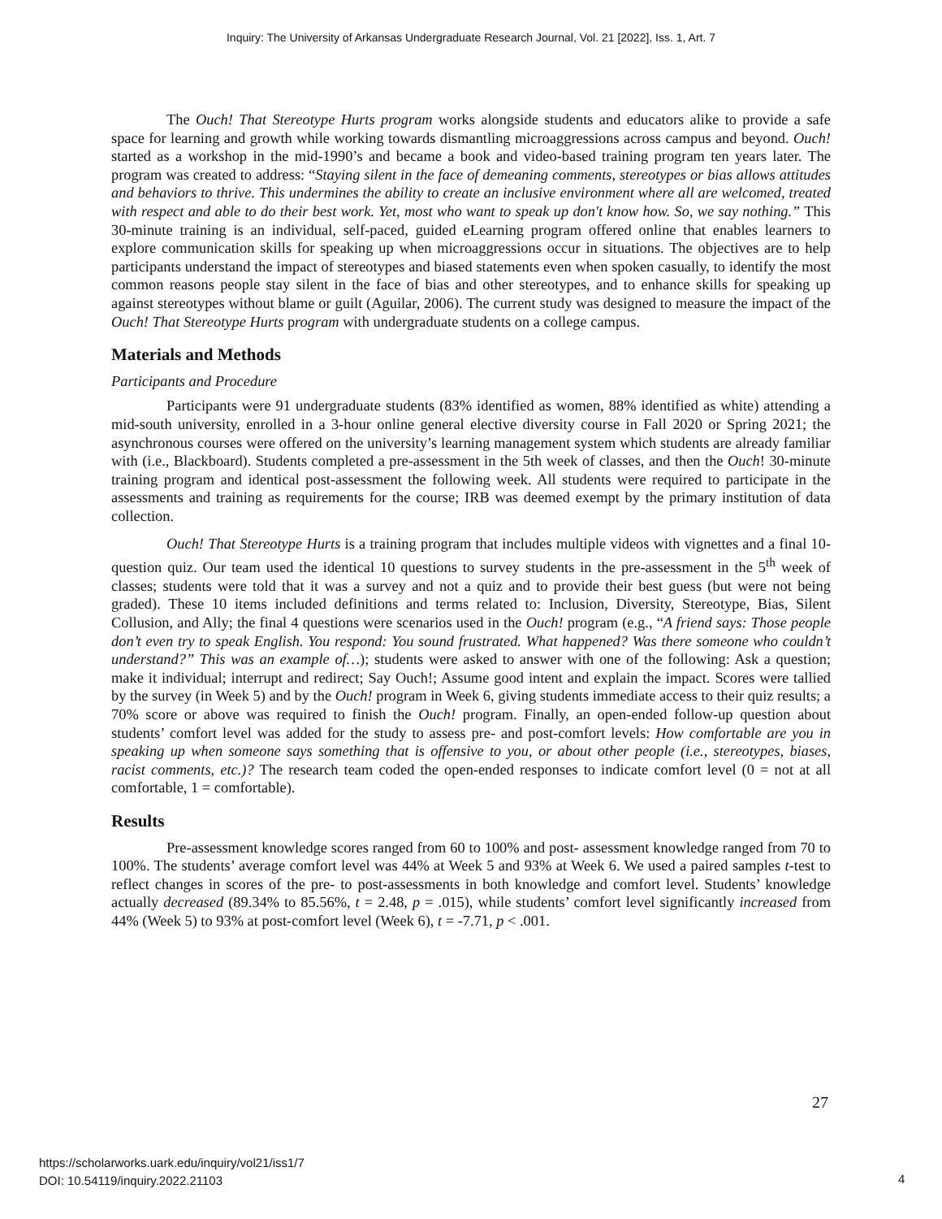Inquiry: The University of Arkansas Undergraduate Research Journal, Vol. 21 [2022], Iss. 1, Art. 7
The Ouch! That Stereotype Hurts program works alongside students and educators alike to provide a safe space for learning and growth while working towards dismantling microaggressions across campus and beyond. Ouch! started as a workshop in the mid-1990’s and became a book and video-based training program ten years later. The program was created to address: “Staying silent in the face of demeaning comments, stereotypes or bias allows attitudes and behaviors to thrive. This undermines the ability to create an inclusive environment where all are welcomed, treated with respect and able to do their best work. Yet, most who want to speak up don't know how. So, we say nothing.” This 30-minute training is an individual, self-paced, guided eLearning program offered online that enables learners to explore communication skills for speaking up when microaggressions occur in situations. The objectives are to help participants understand the impact of stereotypes and biased statements even when spoken casually, to identify the most common reasons people stay silent in the face of bias and other stereotypes, and to enhance skills for speaking up against stereotypes without blame or guilt (Aguilar, 2006). The current study was designed to measure the impact of the Ouch! That Stereotype Hurts program with undergraduate students on a college campus.
Materials and Methods
Participants and Procedure
Participants were 91 undergraduate students (83% identified as women, 88% identified as white) attending a mid-south university, enrolled in a 3-hour online general elective diversity course in Fall 2020 or Spring 2021; the asynchronous courses were offered on the university’s learning management system which students are already familiar with (i.e., Blackboard). Students completed a pre-assessment in the 5th week of classes, and then the Ouch! 30-minute training program and identical post-assessment the following week. All students were required to participate in the assessments and training as requirements for the course; IRB was deemed exempt by the primary institution of data collection.
Ouch! That Stereotype Hurts is a training program that includes multiple videos with vignettes and a final 10-question quiz. Our team used the identical 10 questions to survey students in the pre-assessment in the 5<sup>th</sup> week of classes; students were told that it was a survey and not a quiz and to provide their best guess (but were not being graded). These 10 items included definitions and terms related to: Inclusion, Diversity, Stereotype, Bias, Silent Collusion, and Ally; the final 4 questions were scenarios used in the Ouch! program (e.g., “A friend says: Those people don’t even try to speak English. You respond: You sound frustrated. What happened? Was there someone who couldn’t understand?” This was an example of…); students were asked to answer with one of the following: Ask a question; make it individual; interrupt and redirect; Say Ouch!; Assume good intent and explain the impact. Scores were tallied by the survey (in Week 5) and by the Ouch! program in Week 6, giving students immediate access to their quiz results; a 70% score or above was required to finish the Ouch! program. Finally, an open-ended follow-up question about students’ comfort level was added for the study to assess pre- and post-comfort levels: How comfortable are you in speaking up when someone says something that is offensive to you, or about other people (i.e., stereotypes, biases, racist comments, etc.)? The research team coded the open-ended responses to indicate comfort level (0 = not at all comfortable, 1 = comfortable).
Results
Pre-assessment knowledge scores ranged from 60 to 100% and post- assessment knowledge ranged from 70 to 100%. The students’ average comfort level was 44% at Week 5 and 93% at Week 6. We used a paired samples t-test to reflect changes in scores of the pre- to post-assessments in both knowledge and comfort level. Students’ knowledge actually decreased (89.34% to 85.56%, t = 2.48, p = .015), while students’ comfort level significantly increased from 44% (Week 5) to 93% at post-comfort level (Week 6), t = -7.71, p < .001.
27
https://scholarworks.uark.edu/inquiry/vol21/iss1/7
DOI: 10.54119/inquiry.2022.21103
4